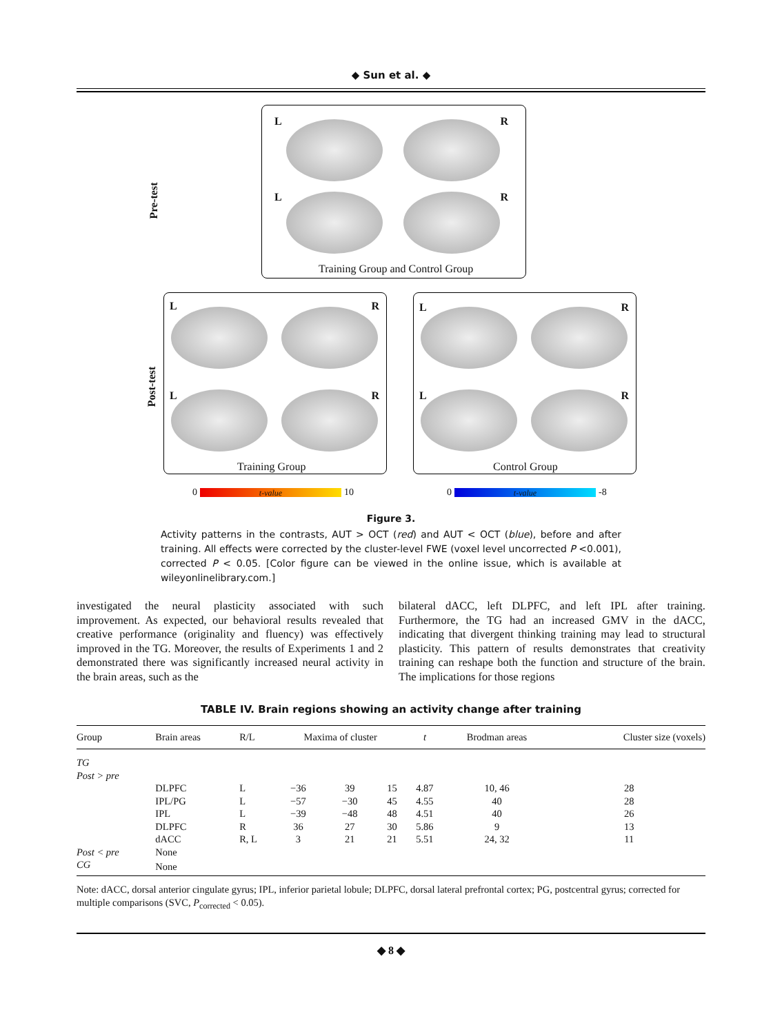◆ Sun et al. ◆
Pre-test
L R
L R
Training Group and Control Group
Post-test
L R
L R
Training Group
L R
L R
Control Group
0 t-value 10 0 t-value -8
Figure 3.
Activity patterns in the contrasts, AUT > OCT (red) and AUT < OCT (blue), before and after training. All effects were corrected by the cluster-level FWE (voxel level uncorrected P <0.001), corrected P < 0.05. [Color figure can be viewed in the online issue, which is available at wileyonlinelibrary.com.]
investigated the neural plasticity associated with such improvement. As expected, our behavioral results revealed that creative performance (originality and fluency) was effectively improved in the TG. Moreover, the results of Experiments 1 and 2 demonstrated there was significantly increased neural activity in the brain areas, such as the
bilateral dACC, left DLPFC, and left IPL after training. Furthermore, the TG had an increased GMV in the dACC, indicating that divergent thinking training may lead to structural plasticity. This pattern of results demonstrates that creativity training can reshape both the function and structure of the brain. The implications for those regions
TABLE IV. Brain regions showing an activity change after training
| Group | Brain areas | R/L | Maxima of cluster | | | t | Brodman areas | Cluster size (voxels) |
| --- | --- | --- | --- | --- | --- | --- | --- | --- |
| TG | | | | | | | | |
| Post > pre | | | | | | | | |
| | DLPFC | L | −36 | 39 | 15 | 4.87 | 10, 46 | 28 |
| | IPL/PG | L | −57 | −30 | 45 | 4.55 | 40 | 28 |
| | IPL | L | −39 | −48 | 48 | 4.51 | 40 | 26 |
| | DLPFC | R | 36 | 27 | 30 | 5.86 | 9 | 13 |
| | dACC | R, L | 3 | 21 | 21 | 5.51 | 24, 32 | 11 |
| Post < pre | None | | | | | | | |
| CG | None | | | | | | | |
Note: dACC, dorsal anterior cingulate gyrus; IPL, inferior parietal lobule; DLPFC, dorsal lateral prefrontal cortex; PG, postcentral gyrus; corrected for multiple comparisons (SVC, P<sub>corrected</sub> < 0.05).
◆ 8 ◆